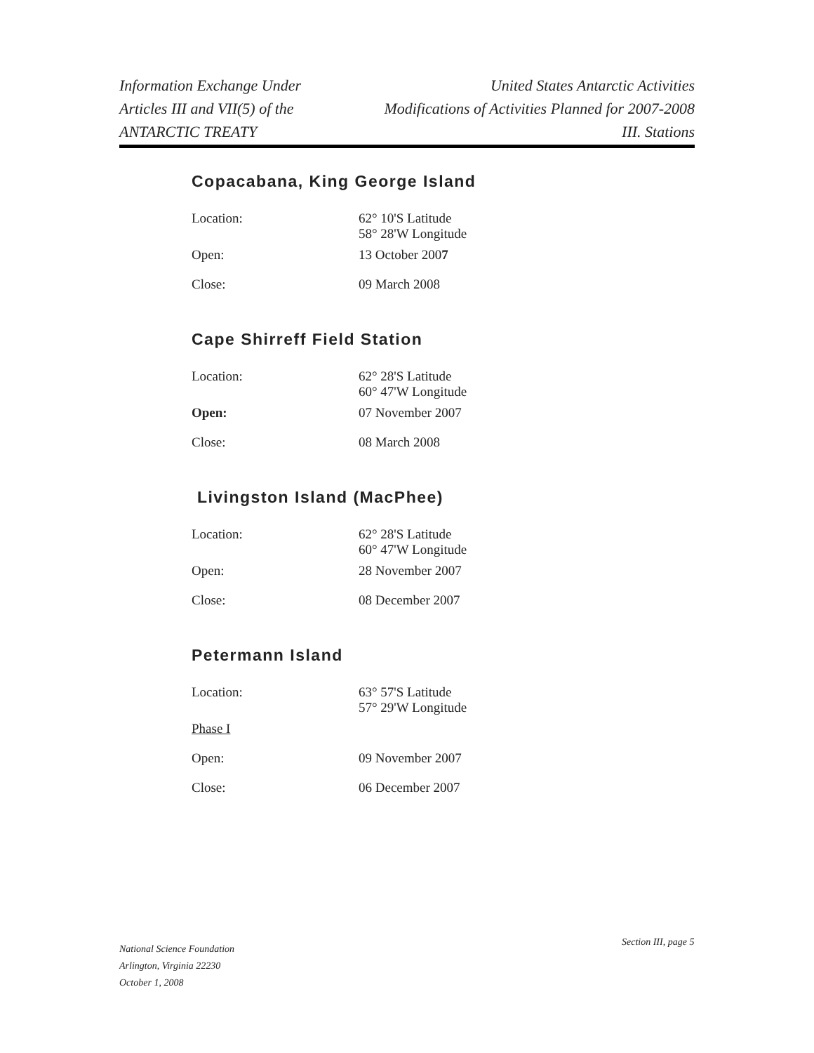Information Exchange Under
Articles III and VII(5) of the
ANTARCTIC TREATY
United States Antarctic Activities
Modifications of Activities Planned for 2007-2008
III. Stations
Copacabana, King George Island
| Location: | 62° 10'S Latitude 58° 28'W Longitude |
| Open: | 13 October 200 7 |
| Close: | 09 March 2008 |
Cape Shirreff Field Station
| Location: | 62° 28'S Latitude 60° 47'W Longitude |
| Open: | 07 November 2007 |
| Close: | 08 March 2008 |
Livingston Island (MacPhee)
| Location: | 62° 28'S Latitude 60° 47'W Longitude |
| Open: | 28 November 2007 |
| Close: | 08 December 2007 |
Petermann Island
| Location: | 63° 57'S Latitude 57° 29'W Longitude |
| Phase I | |
| Open: | 09 November 2007 |
| Close: | 06 December 2007 |
National Science Foundation
Arlington, Virginia 22230
October 1, 2008
Section III, page 5